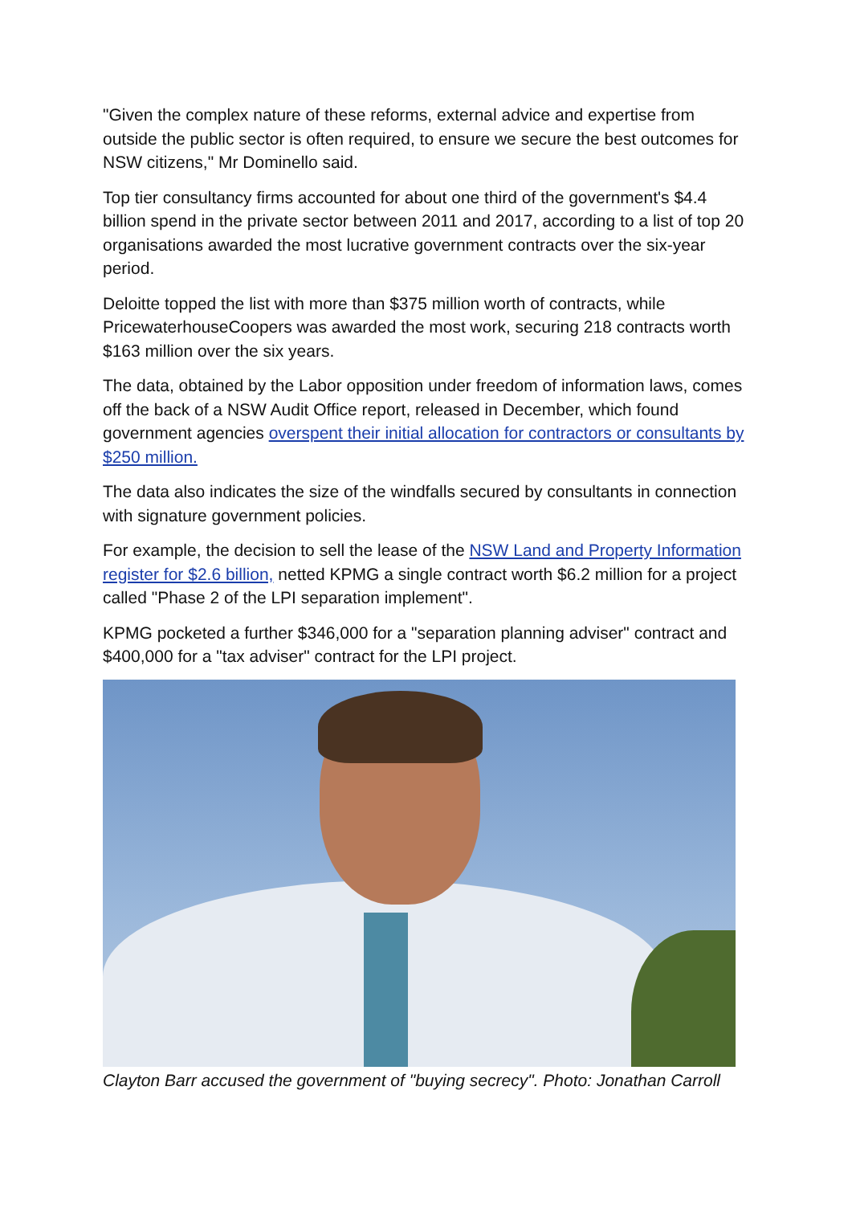"Given the complex nature of these reforms, external advice and expertise from outside the public sector is often required, to ensure we secure the best outcomes for NSW citizens," Mr Dominello said.
Top tier consultancy firms accounted for about one third of the government's $4.4 billion spend in the private sector between 2011 and 2017, according to a list of top 20 organisations awarded the most lucrative government contracts over the six-year period.
Deloitte topped the list with more than $375 million worth of contracts, while PricewaterhouseCoopers was awarded the most work, securing 218 contracts worth $163 million over the six years.
The data, obtained by the Labor opposition under freedom of information laws, comes off the back of a NSW Audit Office report, released in December, which found government agencies overspent their initial allocation for contractors or consultants by $250 million.
The data also indicates the size of the windfalls secured by consultants in connection with signature government policies.
For example, the decision to sell the lease of the NSW Land and Property Information register for $2.6 billion, netted KPMG a single contract worth $6.2 million for a project called "Phase 2 of the LPI separation implement".
KPMG pocketed a further $346,000 for a "separation planning adviser" contract and $400,000 for a "tax adviser" contract for the LPI project.
Clayton Barr accused the government of "buying secrecy". Photo: Jonathan Carroll